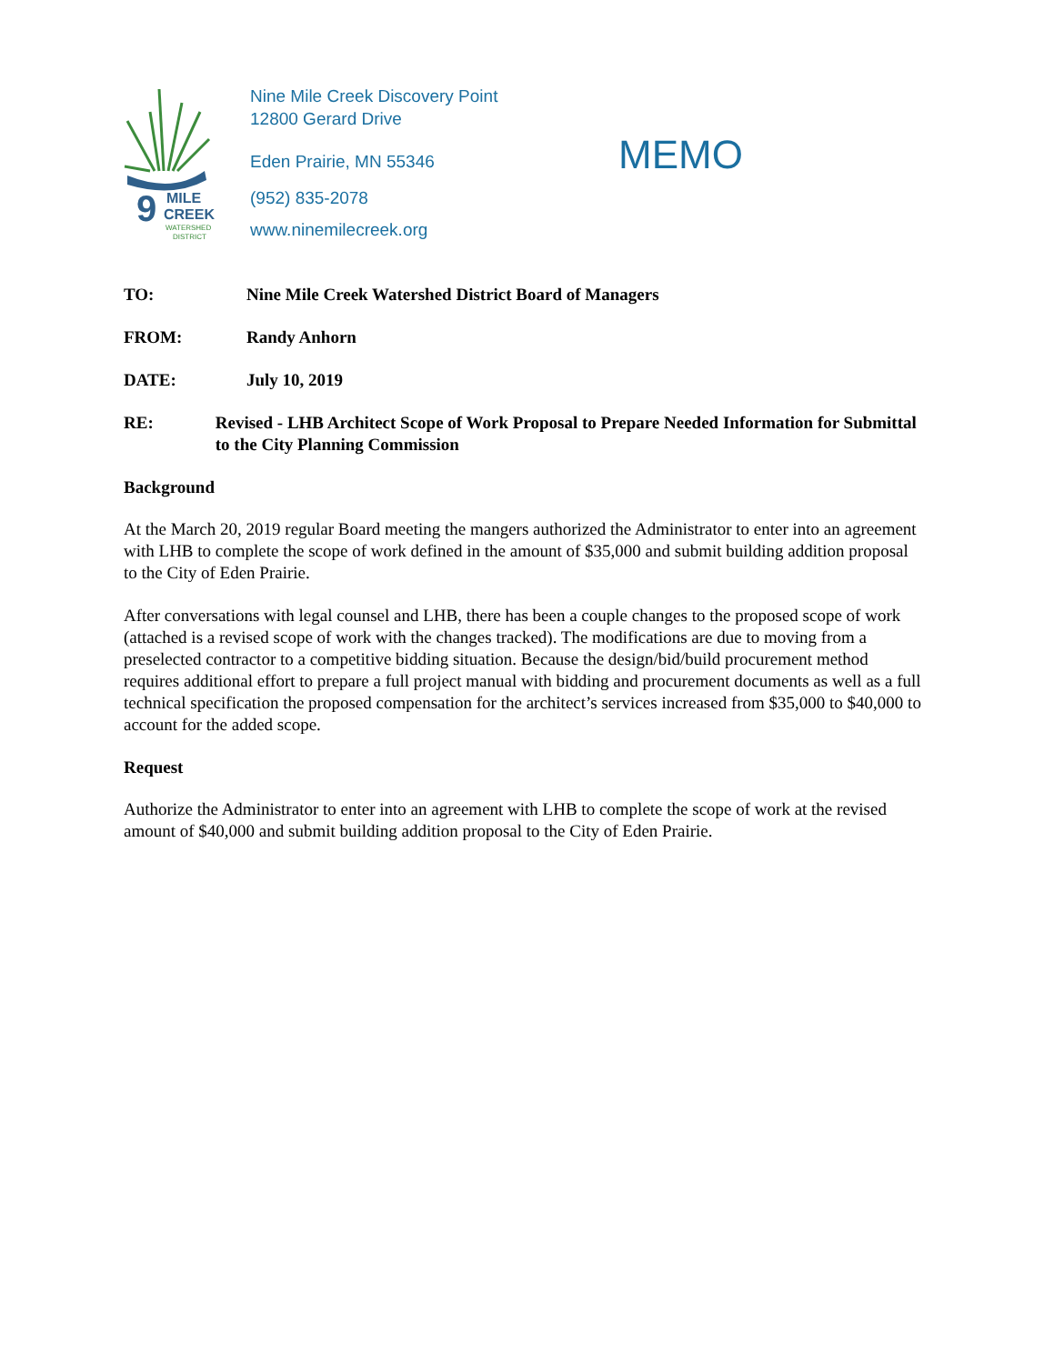9
MILE
CREEK
WATERSHED
DISTRICT
Nine Mile Creek Discovery Point
12800 Gerard Drive
Eden Prairie, MN 55346
(952) 835-2078
www.ninemilecreek.org
MEMO
TO: Nine Mile Creek Watershed District Board of Managers
FROM: Randy Anhorn
DATE: July 10, 2019
RE: Revised - LHB Architect Scope of Work Proposal to Prepare Needed Information for Submittal to the City Planning Commission
Background
At the March 20, 2019 regular Board meeting the mangers authorized the Administrator to enter into an agreement with LHB to complete the scope of work defined in the amount of $35,000 and submit building addition proposal to the City of Eden Prairie.
After conversations with legal counsel and LHB, there has been a couple changes to the proposed scope of work (attached is a revised scope of work with the changes tracked). The modifications are due to moving from a preselected contractor to a competitive bidding situation. Because the design/bid/build procurement method requires additional effort to prepare a full project manual with bidding and procurement documents as well as a full technical specification the proposed compensation for the architect’s services increased from $35,000 to $40,000 to account for the added scope.
Request
Authorize the Administrator to enter into an agreement with LHB to complete the scope of work at the revised amount of $40,000 and submit building addition proposal to the City of Eden Prairie.